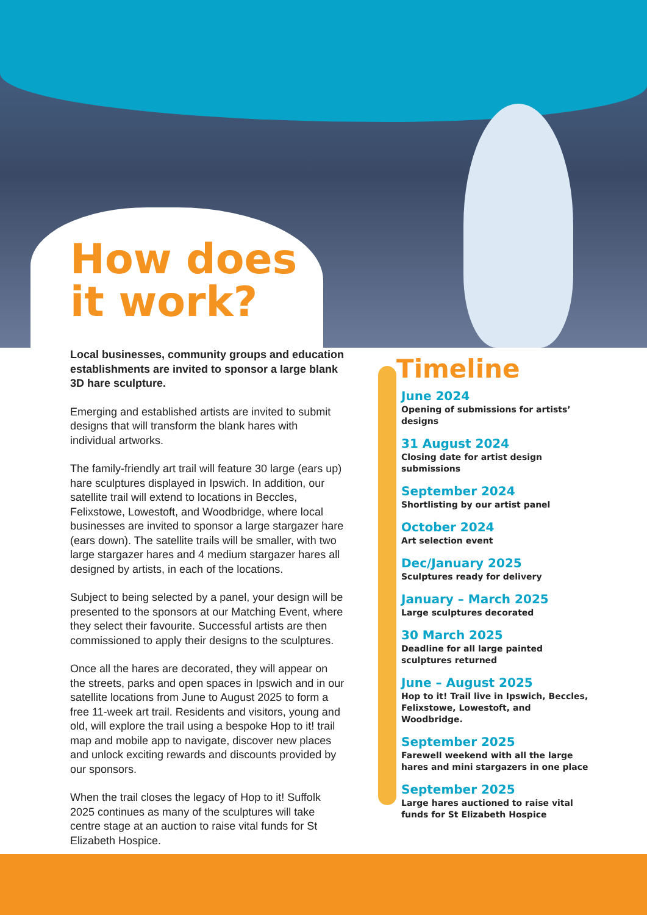How does
it work?
Local businesses, community groups and education establishments are invited to sponsor a large blank 3D hare sculpture.
Emerging and established artists are invited to submit designs that will transform the blank hares with individual artworks.
The family-friendly art trail will feature 30 large (ears up) hare sculptures displayed in Ipswich. In addition, our satellite trail will extend to locations in Beccles, Felixstowe, Lowestoft, and Woodbridge, where local businesses are invited to sponsor a large stargazer hare (ears down). The satellite trails will be smaller, with two large stargazer hares and 4 medium stargazer hares all designed by artists, in each of the locations.
Subject to being selected by a panel, your design will be presented to the sponsors at our Matching Event, where they select their favourite. Successful artists are then commissioned to apply their designs to the sculptures.
Once all the hares are decorated, they will appear on the streets, parks and open spaces in Ipswich and in our satellite locations from June to August 2025 to form a free 11-week art trail. Residents and visitors, young and old, will explore the trail using a bespoke Hop to it! trail map and mobile app to navigate, discover new places and unlock exciting rewards and discounts provided by our sponsors.
When the trail closes the legacy of Hop to it! Suffolk 2025 continues as many of the sculptures will take centre stage at an auction to raise vital funds for St Elizabeth Hospice.
Timeline
June 2024
Opening of submissions for artists’ designs
31 August 2024
Closing date for artist design submissions
September 2024
Shortlisting by our artist panel
October 2024
Art selection event
Dec/January 2025
Sculptures ready for delivery
January – March 2025
Large sculptures decorated
30 March 2025
Deadline for all large painted sculptures returned
June – August 2025
Hop to it! Trail live in Ipswich, Beccles, Felixstowe, Lowestoft, and Woodbridge.
September 2025
Farewell weekend with all the large hares and mini stargazers in one place
September 2025
Large hares auctioned to raise vital funds for St Elizabeth Hospice